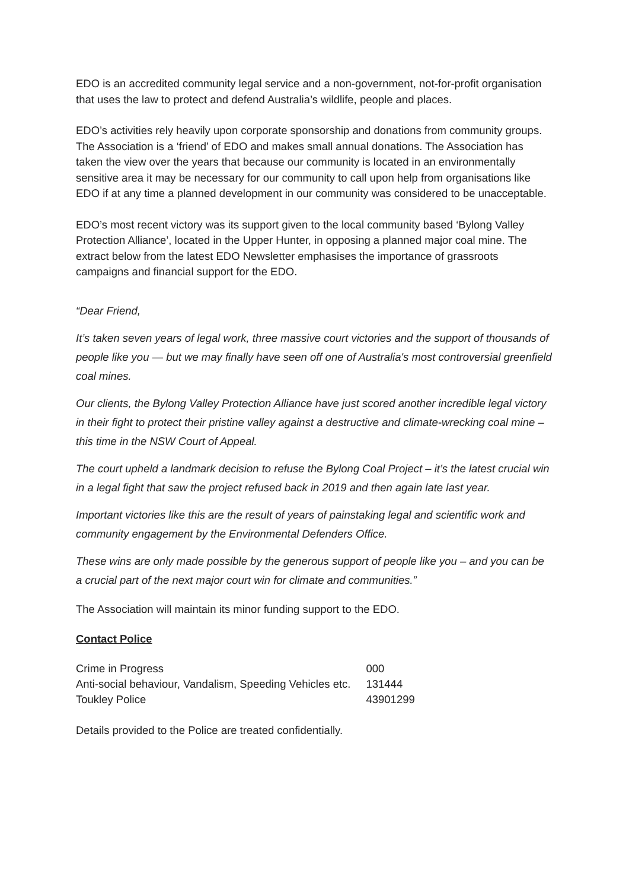EDO is an accredited community legal service and a non-government, not-for-profit organisation that uses the law to protect and defend Australia’s wildlife, people and places.
EDO’s activities rely heavily upon corporate sponsorship and donations from community groups. The Association is a ‘friend’ of EDO and makes small annual donations. The Association has taken the view over the years that because our community is located in an environmentally sensitive area it may be necessary for our community to call upon help from organisations like EDO if at any time a planned development in our community was considered to be unacceptable.
EDO’s most recent victory was its support given to the local community based ‘Bylong Valley Protection Alliance’, located in the Upper Hunter, in opposing a planned major coal mine. The extract below from the latest EDO Newsletter emphasises the importance of grassroots campaigns and financial support for the EDO.
“Dear Friend,
It’s taken seven years of legal work, three massive court victories and the support of thousands of people like you — but we may finally have seen off one of Australia's most controversial greenfield coal mines.
Our clients, the Bylong Valley Protection Alliance have just scored another incredible legal victory in their fight to protect their pristine valley against a destructive and climate-wrecking coal mine – this time in the NSW Court of Appeal.
The court upheld a landmark decision to refuse the Bylong Coal Project – it’s the latest crucial win in a legal fight that saw the project refused back in 2019 and then again late last year.
Important victories like this are the result of years of painstaking legal and scientific work and community engagement by the Environmental Defenders Office.
These wins are only made possible by the generous support of people like you – and you can be a crucial part of the next major court win for climate and communities.”
The Association will maintain its minor funding support to the EDO.
Contact Police
| Crime in Progress | 000 |
| Anti-social behaviour, Vandalism, Speeding Vehicles etc. | 131444 |
| Toukley Police | 43901299 |
Details provided to the Police are treated confidentially.